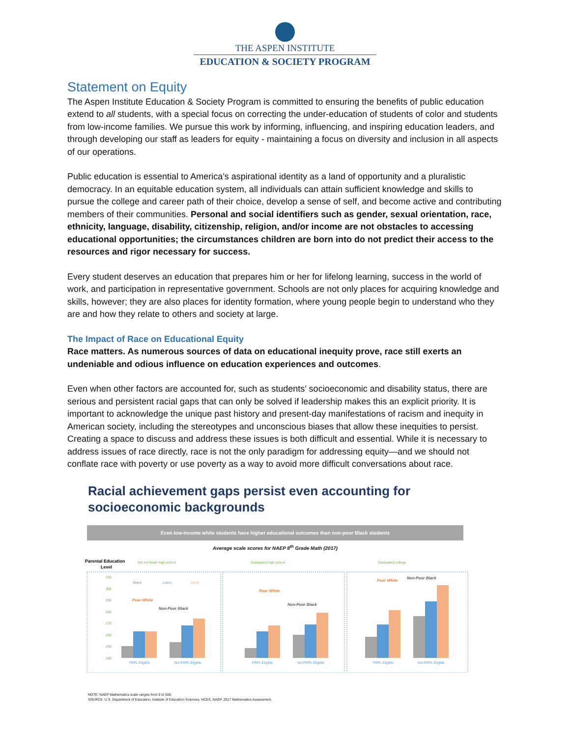THE ASPEN INSTITUTE
EDUCATION & SOCIETY PROGRAM
Statement on Equity
The Aspen Institute Education & Society Program is committed to ensuring the benefits of public education extend to all students, with a special focus on correcting the under-education of students of color and students from low-income families. We pursue this work by informing, influencing, and inspiring education leaders, and through developing our staff as leaders for equity - maintaining a focus on diversity and inclusion in all aspects of our operations.
Public education is essential to America’s aspirational identity as a land of opportunity and a pluralistic democracy. In an equitable education system, all individuals can attain sufficient knowledge and skills to pursue the college and career path of their choice, develop a sense of self, and become active and contributing members of their communities. Personal and social identifiers such as gender, sexual orientation, race, ethnicity, language, disability, citizenship, religion, and/or income are not obstacles to accessing educational opportunities; the circumstances children are born into do not predict their access to the resources and rigor necessary for success.
Every student deserves an education that prepares him or her for lifelong learning, success in the world of work, and participation in representative government. Schools are not only places for acquiring knowledge and skills, however; they are also places for identity formation, where young people begin to understand who they are and how they relate to others and society at large.
The Impact of Race on Educational Equity
Race matters. As numerous sources of data on educational inequity prove, race still exerts an undeniable and odious influence on education experiences and outcomes.
Even when other factors are accounted for, such as students’ socioeconomic and disability status, there are serious and persistent racial gaps that can only be solved if leadership makes this an explicit priority. It is important to acknowledge the unique past history and present-day manifestations of racism and inequity in American society, including the stereotypes and unconscious biases that allow these inequities to persist. Creating a space to discuss and address these issues is both difficult and essential. While it is necessary to address issues of race directly, race is not the only paradigm for addressing equity—and we should not conflate race with poverty or use poverty as a way to avoid more difficult conversations about race.
Racial achievement gaps persist even accounting for socioeconomic backgrounds
Even low-income white students have higher educational outcomes than non-poor Black students
Average scale scores for NAEP 8<sup>th</sup> Grade Math (2017)
Parental Education
Level
Did not finish high school
Graduated high school
Graduated college
310
300
290
280
270
260
250
240
Black
Latino
White
Poor White
Non-Poor Black
FRPL Eligible
Not FRPL Eligible
Poor White
Non-Poor Black
FRPL Eligible
Not FRPL Eligible
Poor White
Non-Poor Black
FRPL Eligible
Not FRPL Eligible
NOTE: NAEP Mathematics scale ranges from 0 to 500.
SOURCE: U.S. Department of Education, Institute of Education Sciences, NCES, NAEP, 2017 Mathematics Assessment.